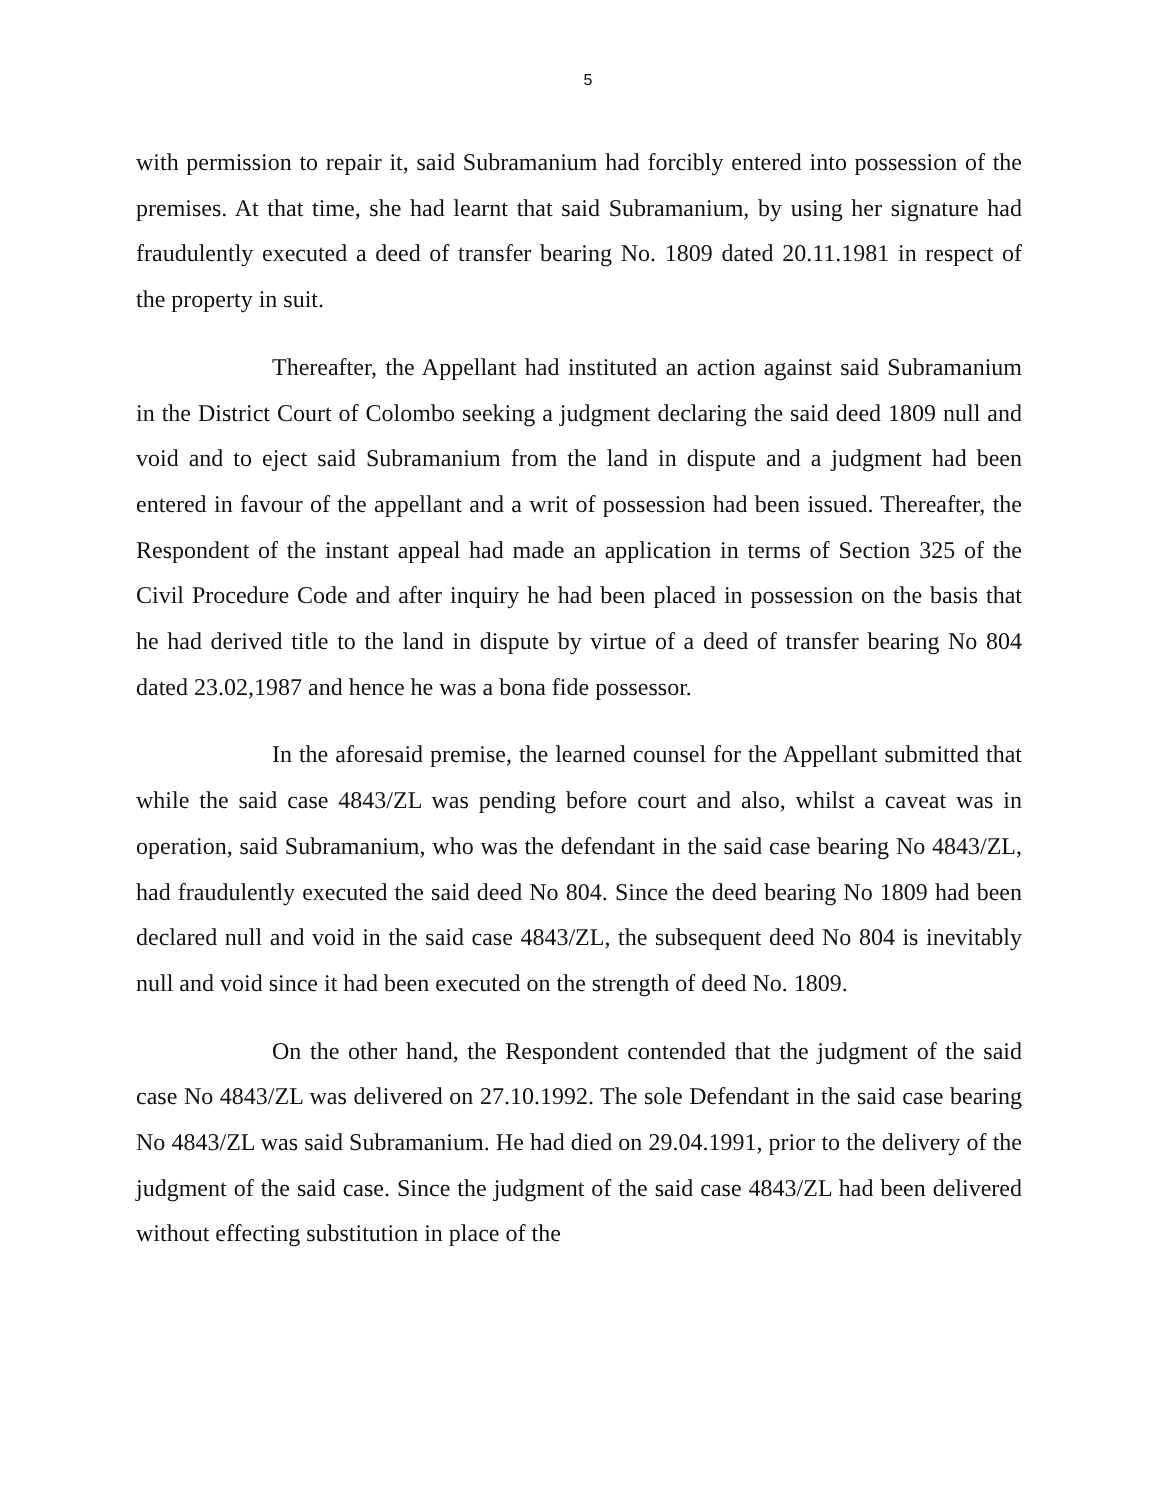5
with permission to repair it, said Subramanium had forcibly entered into possession of the premises. At that time, she had learnt that said Subramanium, by using her signature had fraudulently executed a deed of transfer bearing No. 1809 dated 20.11.1981 in respect of the property in suit.
Thereafter, the Appellant had instituted an action against said Subramanium in the District Court of Colombo seeking a judgment declaring the said deed 1809 null and void and to eject said Subramanium from the land in dispute and a judgment had been entered in favour of the appellant and a writ of possession had been issued. Thereafter, the Respondent of the instant appeal had made an application in terms of Section 325 of the Civil Procedure Code and after inquiry he had been placed in possession on the basis that he had derived title to the land in dispute by virtue of a deed of transfer bearing No 804 dated 23.02,1987 and hence he was a bona fide possessor.
In the aforesaid premise, the learned counsel for the Appellant submitted that while the said case 4843/ZL was pending before court and also, whilst a caveat was in operation, said Subramanium, who was the defendant in the said case bearing No 4843/ZL, had fraudulently executed the said deed No 804. Since the deed bearing No 1809 had been declared null and void in the said case 4843/ZL, the subsequent deed No 804 is inevitably null and void since it had been executed on the strength of deed No. 1809.
On the other hand, the Respondent contended that the judgment of the said case No 4843/ZL was delivered on 27.10.1992. The sole Defendant in the said case bearing No 4843/ZL was said Subramanium. He had died on 29.04.1991, prior to the delivery of the judgment of the said case. Since the judgment of the said case 4843/ZL had been delivered without effecting substitution in place of the